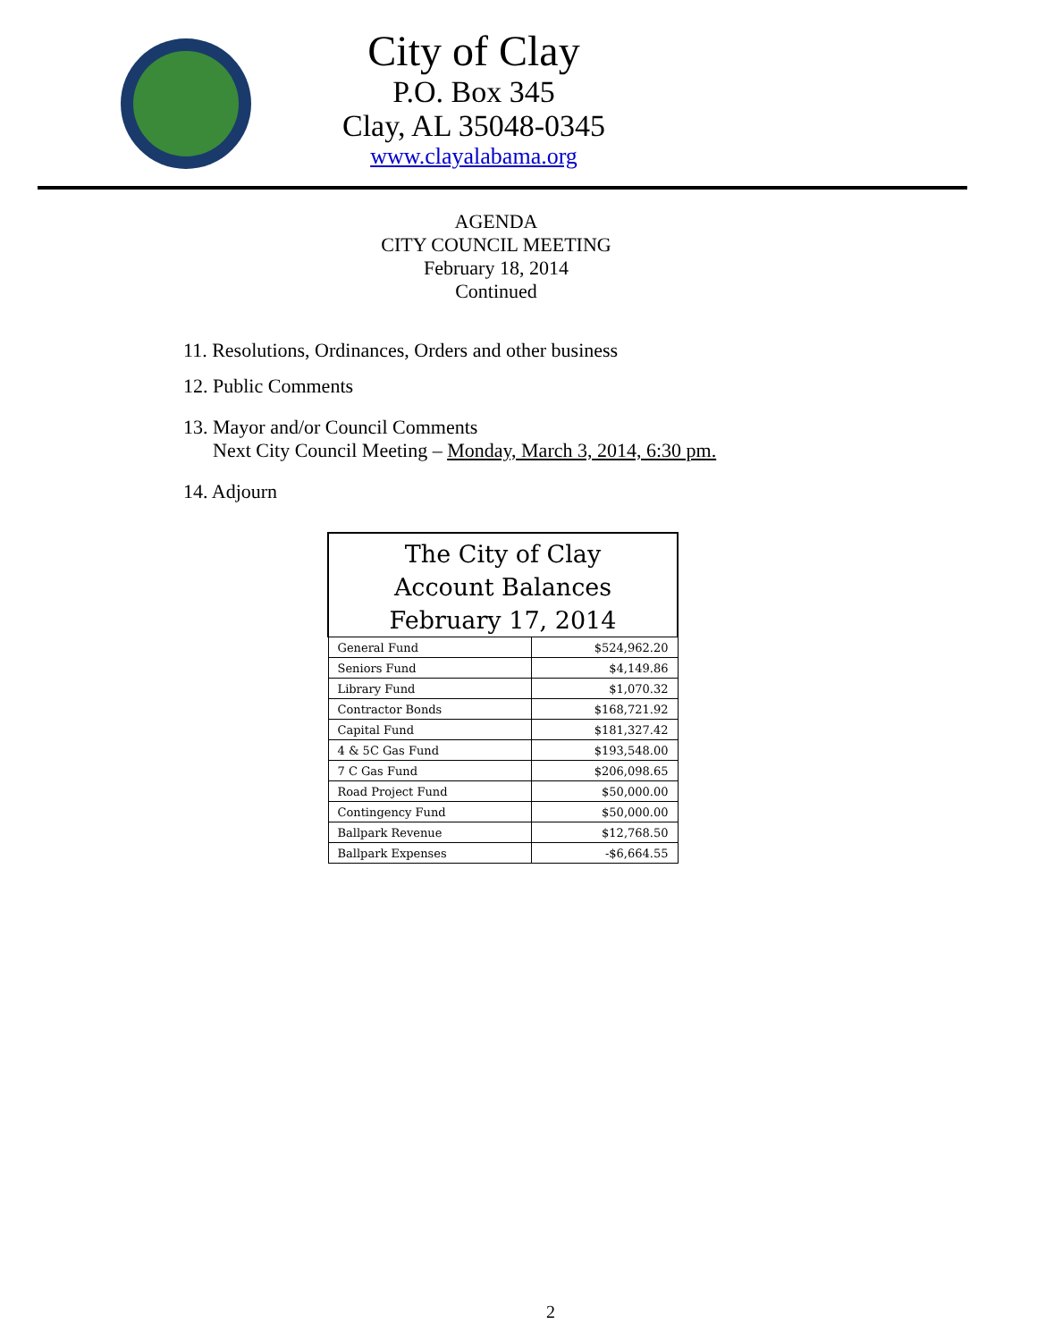City of Clay
P.O. Box 345
Clay, AL 35048-0345
www.clayalabama.org
AGENDA
CITY COUNCIL MEETING
February 18, 2014
Continued
11. Resolutions, Ordinances, Orders and other business
12. Public Comments
13. Mayor and/or Council Comments
Next City Council Meeting – Monday, March 3, 2014, 6:30 pm.
14. Adjourn
| The City of Clay Account Balances February 17, 2014 | |
| --- | --- |
| General Fund | $524,962.20 |
| Seniors Fund | $4,149.86 |
| Library Fund | $1,070.32 |
| Contractor Bonds | $168,721.92 |
| Capital Fund | $181,327.42 |
| 4 & 5C Gas Fund | $193,548.00 |
| 7 C Gas Fund | $206,098.65 |
| Road Project Fund | $50,000.00 |
| Contingency Fund | $50,000.00 |
| Ballpark Revenue | $12,768.50 |
| Ballpark Expenses | -$6,664.55 |
2